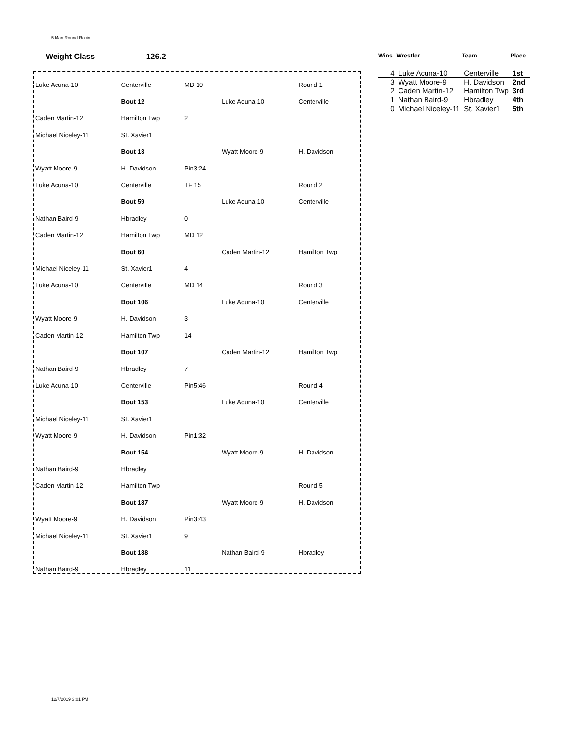5 Man Round Robin
Weight Class 126.2
| Wins | Wrestler | Team | Place |
| --- | --- | --- | --- |
| 4 | Luke Acuna-10 | Centerville | 1st |
| 3 | Wyatt Moore-9 | H. Davidson | 2nd |
| 2 | Caden Martin-12 | Hamilton Twp | 3rd |
| 1 | Nathan Baird-9 | Hbradley | 4th |
| 0 | Michael Niceley-11 | St. Xavier1 | 5th |
| Luke Acuna-10 | Centerville | MD 10 | | Round 1 |
| | Bout 12 | | Luke Acuna-10 | Centerville |
| Caden Martin-12 | Hamilton Twp | 2 | | |
| Michael Niceley-11 | St. Xavier1 | | | |
| | Bout 13 | | Wyatt Moore-9 | H. Davidson |
| Wyatt Moore-9 | H. Davidson | Pin3:24 | | |
| Luke Acuna-10 | Centerville | TF 15 | | Round 2 |
| | Bout 59 | | Luke Acuna-10 | Centerville |
| Nathan Baird-9 | Hbradley | 0 | | |
| Caden Martin-12 | Hamilton Twp | MD 12 | | |
| | Bout 60 | | Caden Martin-12 | Hamilton Twp |
| Michael Niceley-11 | St. Xavier1 | 4 | | |
| Luke Acuna-10 | Centerville | MD 14 | | Round 3 |
| | Bout 106 | | Luke Acuna-10 | Centerville |
| Wyatt Moore-9 | H. Davidson | 3 | | |
| Caden Martin-12 | Hamilton Twp | 14 | | |
| | Bout 107 | | Caden Martin-12 | Hamilton Twp |
| Nathan Baird-9 | Hbradley | 7 | | |
| Luke Acuna-10 | Centerville | Pin5:46 | | Round 4 |
| | Bout 153 | | Luke Acuna-10 | Centerville |
| Michael Niceley-11 | St. Xavier1 | | | |
| Wyatt Moore-9 | H. Davidson | Pin1:32 | | |
| | Bout 154 | | Wyatt Moore-9 | H. Davidson |
| Nathan Baird-9 | Hbradley | | | |
| Caden Martin-12 | Hamilton Twp | | | Round 5 |
| | Bout 187 | | Wyatt Moore-9 | H. Davidson |
| Wyatt Moore-9 | H. Davidson | Pin3:43 | | |
| Michael Niceley-11 | St. Xavier1 | 9 | | |
| | Bout 188 | | Nathan Baird-9 | Hbradley |
| Nathan Baird-9 | Hbradley | 11 | | |
12/7/2019 3:01 PM